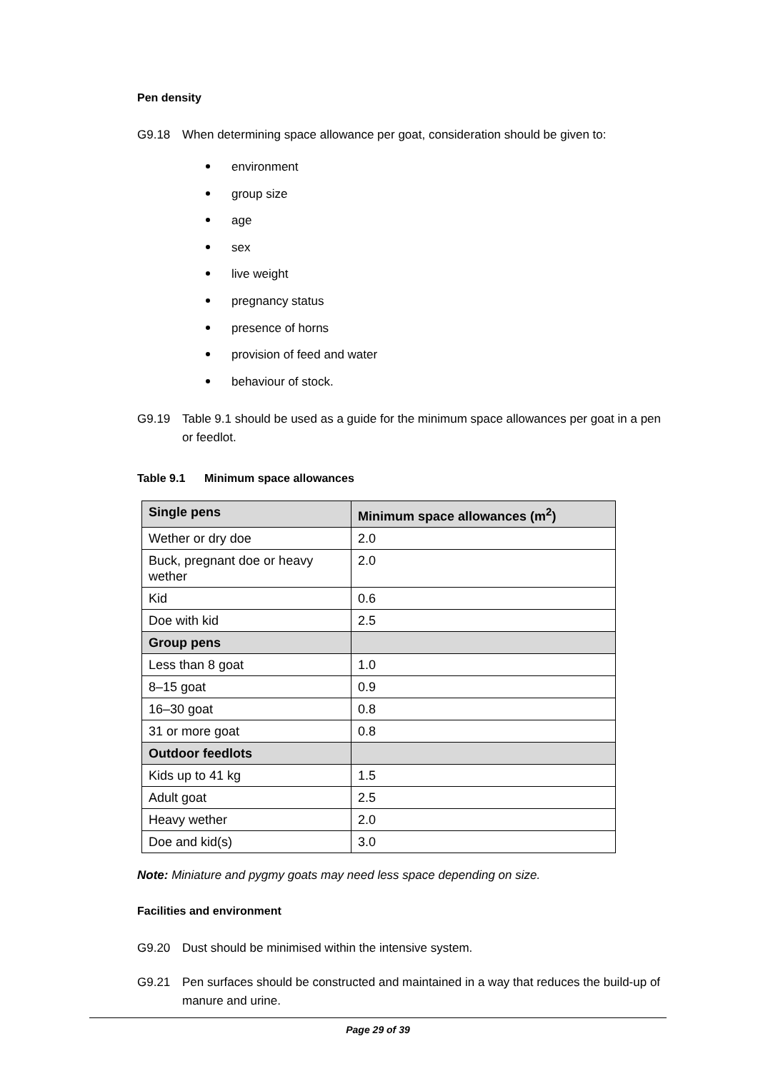Pen density
G9.18 When determining space allowance per goat, consideration should be given to:
environment
group size
age
sex
live weight
pregnancy status
presence of horns
provision of feed and water
behaviour of stock.
G9.19 Table 9.1 should be used as a guide for the minimum space allowances per goat in a pen or feedlot.
Table 9.1 Minimum space allowances
| Single pens | Minimum space allowances (m<sup>2</sup>) |
| --- | --- |
| Wether or dry doe | 2.0 |
| Buck, pregnant doe or heavy wether | 2.0 |
| Kid | 0.6 |
| Doe with kid | 2.5 |
| Group pens | |
| Less than 8 goat | 1.0 |
| 8–15 goat | 0.9 |
| 16–30 goat | 0.8 |
| 31 or more goat | 0.8 |
| Outdoor feedlots | |
| Kids up to 41 kg | 1.5 |
| Adult goat | 2.5 |
| Heavy wether | 2.0 |
| Doe and kid(s) | 3.0 |
Note: Miniature and pygmy goats may need less space depending on size.
Facilities and environment
G9.20 Dust should be minimised within the intensive system.
G9.21 Pen surfaces should be constructed and maintained in a way that reduces the build-up of manure and urine.
Page 29 of 39